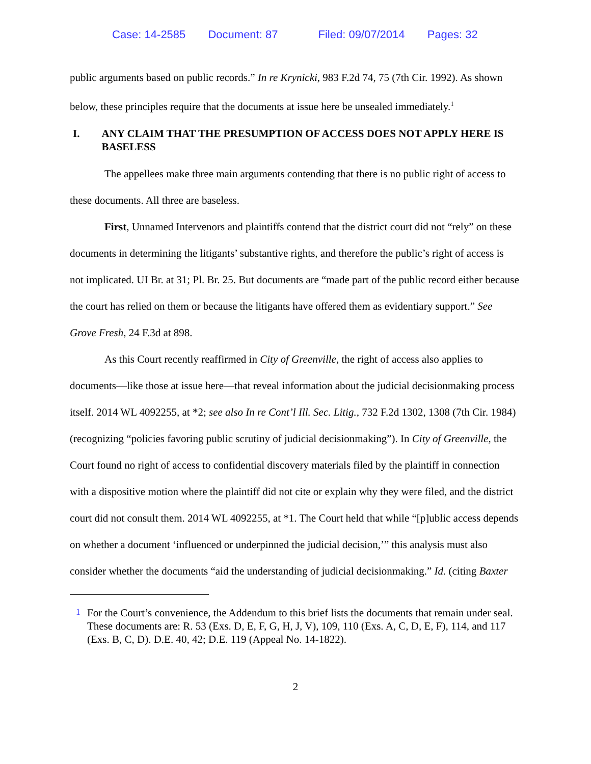Case: 14-2585 Document: 87 Filed: 09/07/2014 Pages: 32
public arguments based on public records.” In re Krynicki, 983 F.2d 74, 75 (7th Cir. 1992). As shown below, these principles require that the documents at issue here be unsealed immediately.<sup>1</sup>
I. ANY CLAIM THAT THE PRESUMPTION OF ACCESS DOES NOT APPLY HERE IS BASELESS
The appellees make three main arguments contending that there is no public right of access to these documents. All three are baseless.
First, Unnamed Intervenors and plaintiffs contend that the district court did not “rely” on these documents in determining the litigants’ substantive rights, and therefore the public’s right of access is not implicated. UI Br. at 31; Pl. Br. 25. But documents are “made part of the public record either because the court has relied on them or because the litigants have offered them as evidentiary support.” See Grove Fresh, 24 F.3d at 898.
As this Court recently reaffirmed in City of Greenville, the right of access also applies to documents—like those at issue here—that reveal information about the judicial decisionmaking process itself. 2014 WL 4092255, at *2; see also In re Cont’l Ill. Sec. Litig., 732 F.2d 1302, 1308 (7th Cir. 1984) (recognizing “policies favoring public scrutiny of judicial decisionmaking”). In City of Greenville, the Court found no right of access to confidential discovery materials filed by the plaintiff in connection with a dispositive motion where the plaintiff did not cite or explain why they were filed, and the district court did not consult them. 2014 WL 4092255, at *1. The Court held that while “[p]ublic access depends on whether a document ‘influenced or underpinned the judicial decision,’” this analysis must also consider whether the documents “aid the understanding of judicial decisionmaking.” Id. (citing Baxter
<sup>1</sup> For the Court’s convenience, the Addendum to this brief lists the documents that remain under seal. These documents are: R. 53 (Exs. D, E, F, G, H, J, V), 109, 110 (Exs. A, C, D, E, F), 114, and 117 (Exs. B, C, D). D.E. 40, 42; D.E. 119 (Appeal No. 14-1822).
2